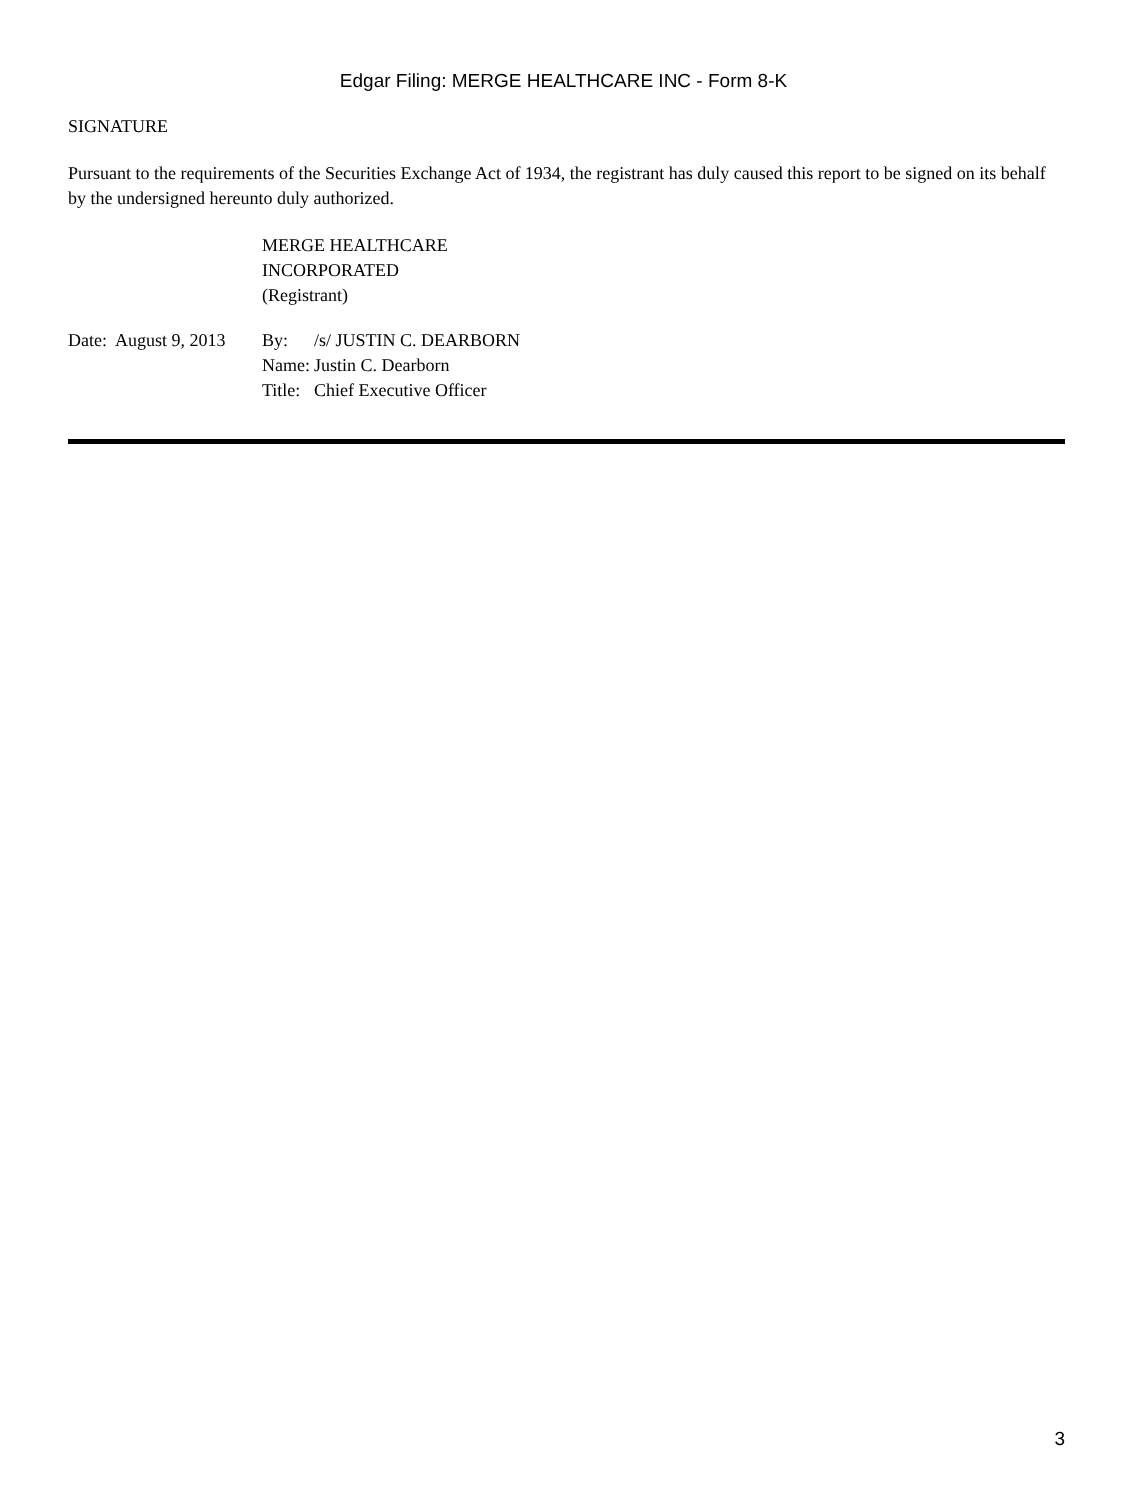Edgar Filing: MERGE HEALTHCARE INC - Form 8-K
SIGNATURE
Pursuant to the requirements of the Securities Exchange Act of 1934, the registrant has duly caused this report to be signed on its behalf by the undersigned hereunto duly authorized.
| | MERGE HEALTHCARE INCORPORATED (Registrant) | |
| Date: August 9, 2013 | By: | /s/ JUSTIN C. DEARBORN |
| | Name: | Justin C. Dearborn |
| | Title: | Chief Executive Officer |
3